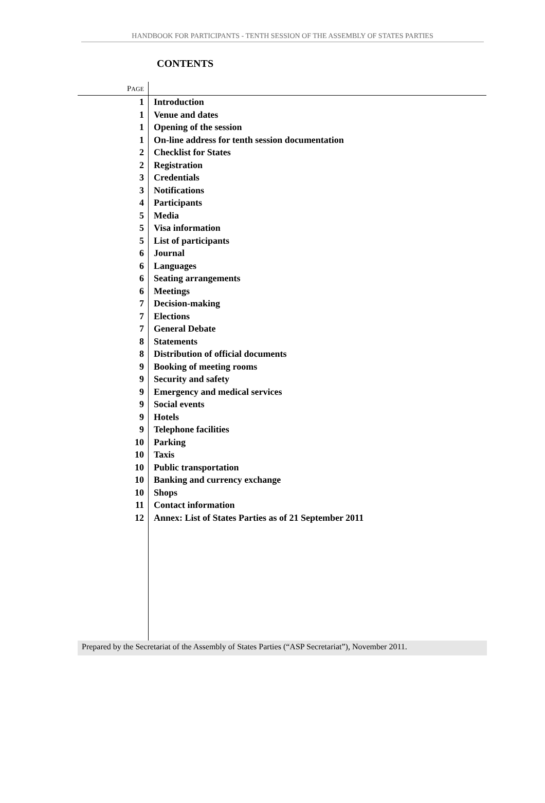HANDBOOK FOR PARTICIPANTS - TENTH SESSION OF THE ASSEMBLY OF STATES PARTIES
CONTENTS
| P AGE | |
| --- | --- |
| 1 | Introduction |
| 1 | Venue and dates |
| 1 | Opening of the session |
| 1 | On-line address for tenth session documentation |
| 2 | Checklist for States |
| 2 | Registration |
| 3 | Credentials |
| 3 | Notifications |
| 4 | Participants |
| 5 | Media |
| 5 | Visa information |
| 5 | List of participants |
| 6 | Journal |
| 6 | Languages |
| 6 | Seating arrangements |
| 6 | Meetings |
| 7 | Decision-making |
| 7 | Elections |
| 7 | General Debate |
| 8 | Statements |
| 8 | Distribution of official documents |
| 9 | Booking of meeting rooms |
| 9 | Security and safety |
| 9 | Emergency and medical services |
| 9 | Social events |
| 9 | Hotels |
| 9 | Telephone facilities |
| 10 | Parking |
| 10 | Taxis |
| 10 | Public transportation |
| 10 | Banking and currency exchange |
| 10 | Shops |
| 11 | Contact information |
| 12 | Annex: List of States Parties as of 21 September 2011 |
Prepared by the Secretariat of the Assembly of States Parties (“ASP Secretariat”), November 2011.